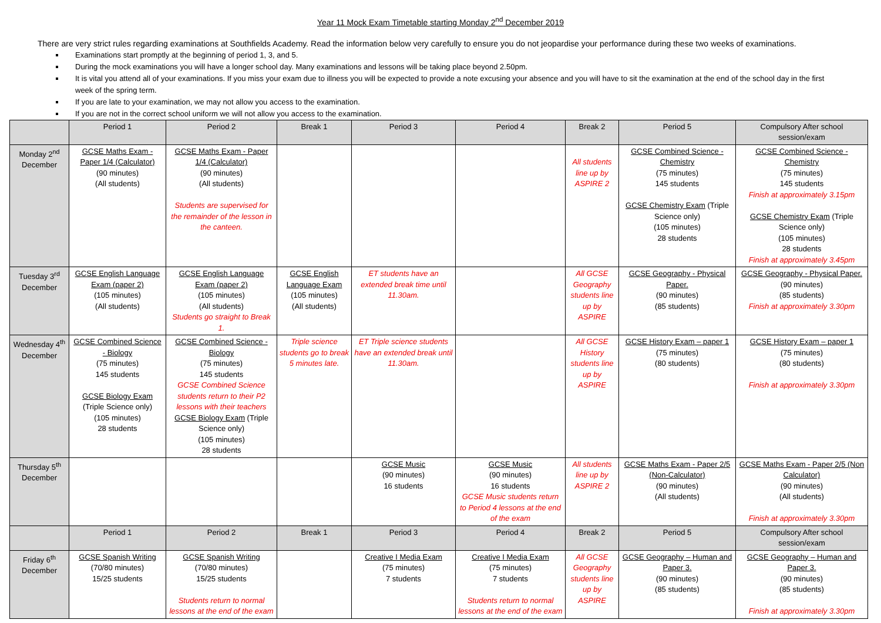Year 11 Mock Exam Timetable starting Monday 2<sup>nd</sup> December 2019
There are very strict rules regarding examinations at Southfields Academy. Read the information below very carefully to ensure you do not jeopardise your performance during these two weeks of examinations.
Examinations start promptly at the beginning of period 1, 3, and 5.
During the mock examinations you will have a longer school day. Many examinations and lessons will be taking place beyond 2.50pm.
It is vital you attend all of your examinations. If you miss your exam due to illness you will be expected to provide a note excusing your absence and you will have to sit the examination at the end of the school day in the first week of the spring term.
If you are late to your examination, we may not allow you access to the examination.
If you are not in the correct school uniform we will not allow you access to the examination.
| | Period 1 | Period 2 | Break 1 | Period 3 | Period 4 | Break 2 | Period 5 | Compulsory After school session/exam |
| --- | --- | --- | --- | --- | --- | --- | --- | --- |
| Monday 2<sup>nd</sup> December | GCSE Maths Exam - Paper 1/4 (Calculator) (90 minutes) (All students) | GCSE Maths Exam - Paper 1/4 (Calculator) (90 minutes) (All students) Students are supervised for the remainder of the lesson in the canteen. | | | | All students line up by ASPIRE 2 | GCSE Combined Science - Chemistry (75 minutes) 145 students GCSE Chemistry Exam (Triple Science only) (105 minutes) 28 students | GCSE Combined Science - Chemistry (75 minutes) 145 students Finish at approximately 3.15pm GCSE Chemistry Exam (Triple Science only) (105 minutes) 28 students Finish at approximately 3.45pm |
| Tuesday 3<sup>rd</sup> December | GCSE English Language Exam (paper 2) (105 minutes) (All students) | GCSE English Language Exam (paper 2) (105 minutes) (All students) Students go straight to Break 1. | GCSE English Language Exam (105 minutes) (All students) | ET students have an extended break time until 11.30am. | | All GCSE Geography students line up by ASPIRE | GCSE Geography - Physical Paper. (90 minutes) (85 students) | GCSE Geography - Physical Paper. (90 minutes) (85 students) Finish at approximately 3.30pm |
| Wednesday 4<sup>th</sup> December | GCSE Combined Science - Biology (75 minutes) 145 students GCSE Biology Exam (Triple Science only) (105 minutes) 28 students | GCSE Combined Science - Biology (75 minutes) 145 students GCSE Combined Science students return to their P2 lessons with their teachers GCSE Biology Exam (Triple Science only) (105 minutes) 28 students | Triple science students go to break 5 minutes late. | ET Triple science students have an extended break until 11.30am. | | All GCSE History students line up by ASPIRE | GCSE History Exam – paper 1 (75 minutes) (80 students) | GCSE History Exam – paper 1 (75 minutes) (80 students) Finish at approximately 3.30pm |
| Thursday 5<sup>th</sup> December | | | | GCSE Music (90 minutes) 16 students | GCSE Music (90 minutes) 16 students GCSE Music students return to Period 4 lessons at the end of the exam | All students line up by ASPIRE 2 | GCSE Maths Exam - Paper 2/5 (Non-Calculator) (90 minutes) (All students) | GCSE Maths Exam - Paper 2/5 (Non Calculator) (90 minutes) (All students) Finish at approximately 3.30pm |
| | Period 1 | Period 2 | Break 1 | Period 3 | Period 4 | Break 2 | Period 5 | Compulsory After school session/exam |
| Friday 6<sup>th</sup> December | GCSE Spanish Writing (70/80 minutes) 15/25 students | GCSE Spanish Writing (70/80 minutes) 15/25 students Students return to normal lessons at the end of the exam | | Creative I Media Exam (75 minutes) 7 students | Creative I Media Exam (75 minutes) 7 students Students return to normal lessons at the end of the exam | All GCSE Geography students line up by ASPIRE | GCSE Geography – Human and Paper 3. (90 minutes) (85 students) | GCSE Geography – Human and Paper 3. (90 minutes) (85 students) Finish at approximately 3.30pm |